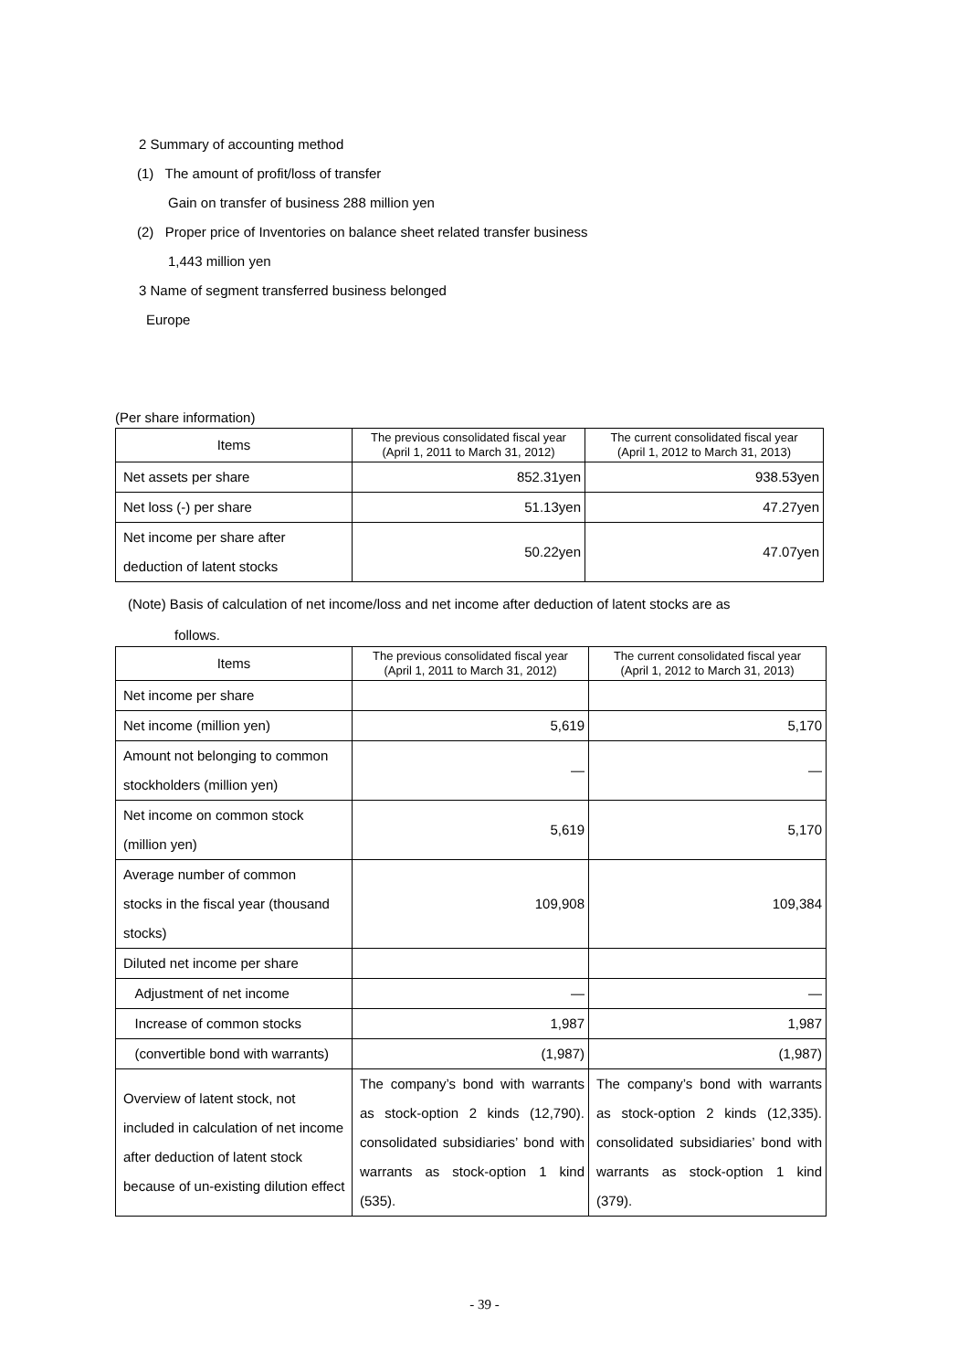2 Summary of accounting method
(1) The amount of profit/loss of transfer
Gain on transfer of business 288 million yen
(2) Proper price of Inventories on balance sheet related transfer business
1,443 million yen
3 Name of segment transferred business belonged
Europe
(Per share information)
| Items | The previous consolidated fiscal year (April 1, 2011 to March 31, 2012) | The current consolidated fiscal year (April 1, 2012 to March 31, 2013) |
| --- | --- | --- |
| Net assets per share | 852.31yen | 938.53yen |
| Net loss (-) per share | 51.13yen | 47.27yen |
| Net income per share after deduction of latent stocks | 50.22yen | 47.07yen |
(Note) Basis of calculation of net income/loss and net income after deduction of latent stocks are as
follows.
| Items | The previous consolidated fiscal year (April 1, 2011 to March 31, 2012) | The current consolidated fiscal year (April 1, 2012 to March 31, 2013) |
| --- | --- | --- |
| Net income per share | | |
| Net income (million yen) | 5,619 | 5,170 |
| Amount not belonging to common stockholders (million yen) | ― | ― |
| Net income on common stock (million yen) | 5,619 | 5,170 |
| Average number of common stocks in the fiscal year (thousand stocks) | 109,908 | 109,384 |
| Diluted net income per share | | |
| Adjustment of net income | ― | ― |
| Increase of common stocks | 1,987 | 1,987 |
| (convertible bond with warrants) | (1,987) | (1,987) |
| Overview of latent stock, not included in calculation of net income after deduction of latent stock because of un-existing dilution effect | The company’s bond with warrants as stock-option 2 kinds (12,790). consolidated subsidiaries’ bond with warrants as stock-option 1 kind (535). | The company’s bond with warrants as stock-option 2 kinds (12,335). consolidated subsidiaries’ bond with warrants as stock-option 1 kind (379). |
- 39 -